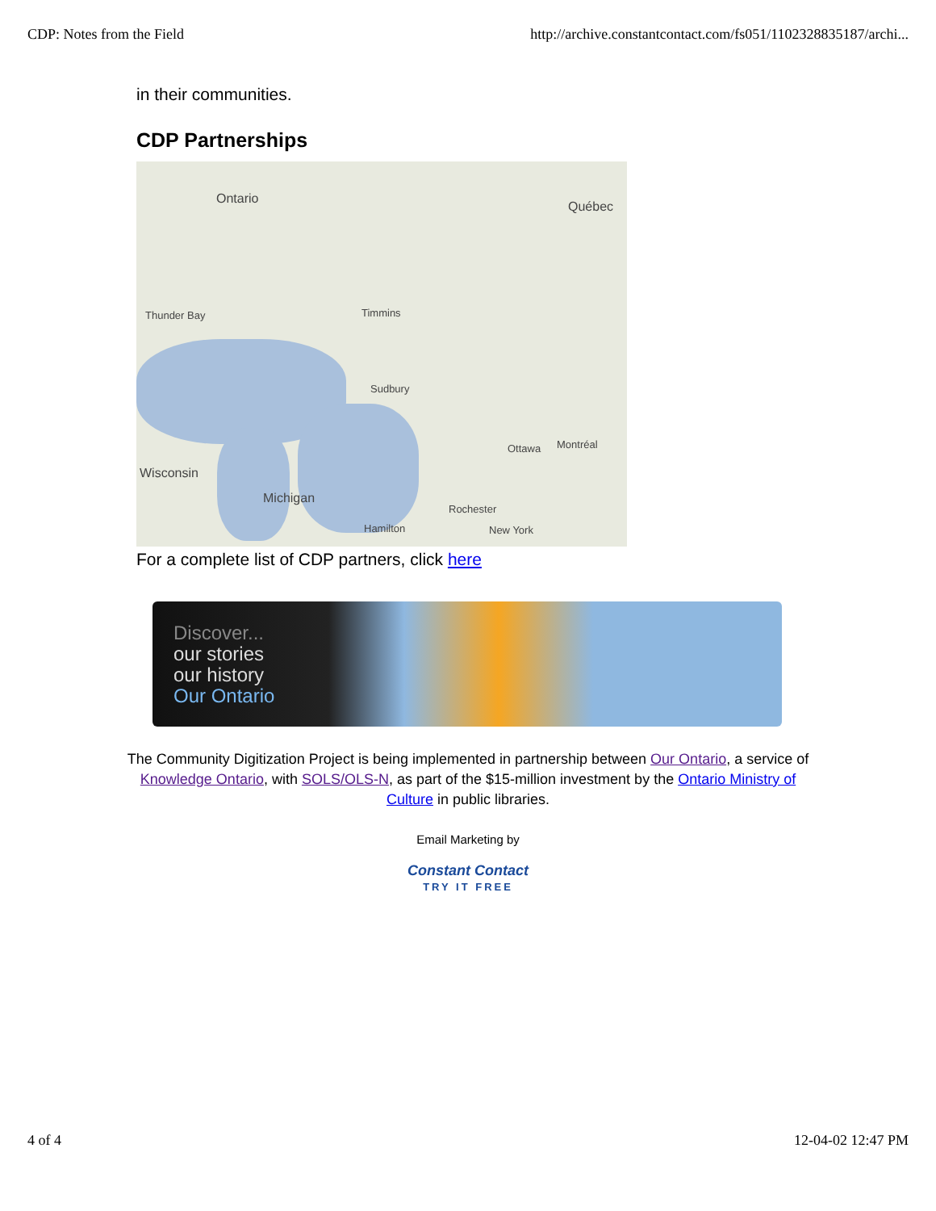CDP: Notes from the Field http://archive.constantcontact.com/fs051/1102328835187/archi...
in their communities.
CDP Partnerships
Ontario
Québec
Thunder Bay Timmins
Sudbury
Ottawa Montréal
Wisconsin
Michigan
Rochester
Hamilton New York
For a complete list of CDP partners, click here
Discover...
our stories
our history
Our Ontario
The Community Digitization Project is being implemented in partnership between Our Ontario, a service of Knowledge Ontario, with SOLS/OLS-N, as part of the $15-million investment by the Ontario Ministry of Culture in public libraries.
Email Marketing by
Constant Contact
TRY IT FREE
4 of 4 12-04-02 12:47 PM